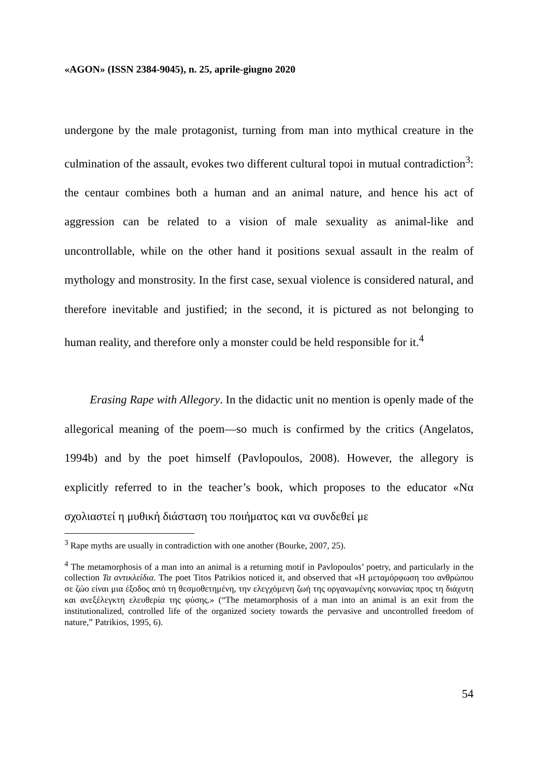«AGON» (ISSN 2384-9045), n. 25, aprile-giugno 2020
undergone by the male protagonist, turning from man into mythical creature in the culmination of the assault, evokes two different cultural topoi in mutual contradiction<sup>3</sup>: the centaur combines both a human and an animal nature, and hence his act of aggression can be related to a vision of male sexuality as animal-like and uncontrollable, while on the other hand it positions sexual assault in the realm of mythology and monstrosity. In the first case, sexual violence is considered natural, and therefore inevitable and justified; in the second, it is pictured as not belonging to human reality, and therefore only a monster could be held responsible for it.<sup>4</sup>
Erasing Rape with Allegory. In the didactic unit no mention is openly made of the allegorical meaning of the poem—so much is confirmed by the critics (Angelatos, 1994b) and by the poet himself (Pavlopoulos, 2008). However, the allegory is explicitly referred to in the teacher’s book, which proposes to the educator «Να σχολιαστεί η μυθική διάσταση του ποιήματος και να συνδεθεί με
<sup>3</sup> Rape myths are usually in contradiction with one another (Bourke, 2007, 25).
<sup>4</sup> The metamorphosis of a man into an animal is a returning motif in Pavlopoulos’ poetry, and particularly in the collection Τα αντικλείδια. The poet Titos Patrikios noticed it, and observed that «Η μεταμόρφωση του ανθρώπου σε ζώο είναι μια έξοδος από τη θεσμοθετημένη, την ελεγχόμενη ζωή της οργανωμένης κοινωνίας προς τη διάχυτη και ανεξέλεγκτη ελευθερία της φύσης.» (“The metamorphosis of a man into an animal is an exit from the institutionalized, controlled life of the organized society towards the pervasive and uncontrolled freedom of nature,” Patrikios, 1995, 6).
54